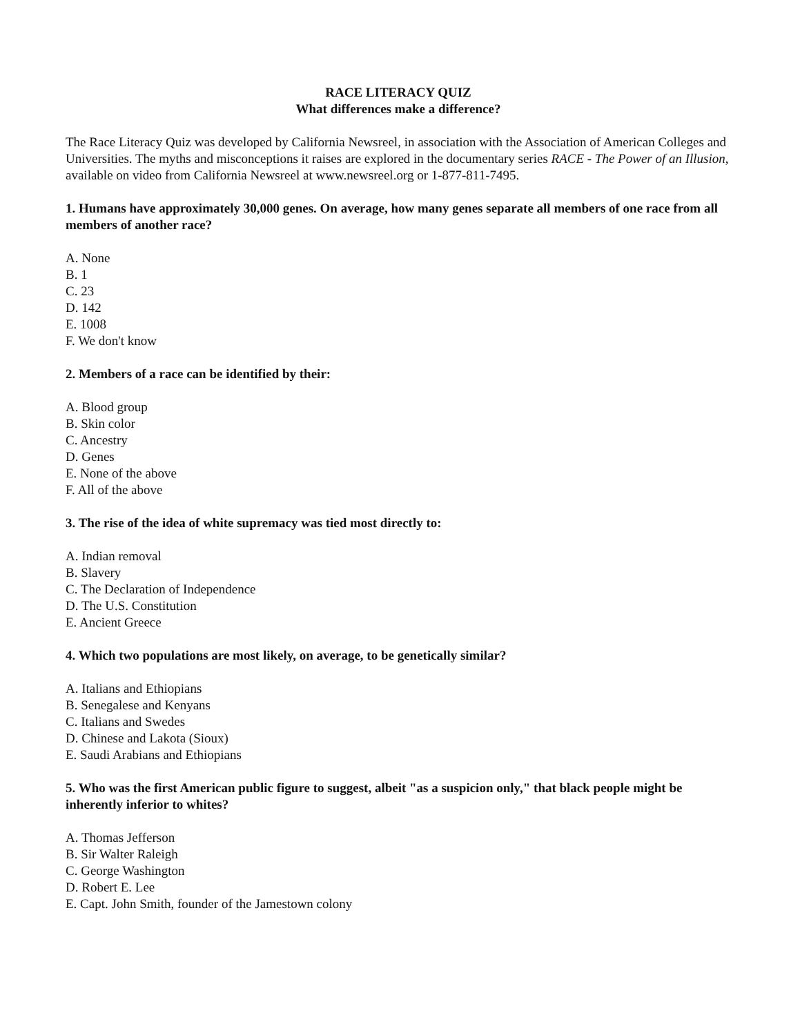RACE LITERACY QUIZ
What differences make a difference?
The Race Literacy Quiz was developed by California Newsreel, in association with the Association of American Colleges and Universities. The myths and misconceptions it raises are explored in the documentary series RACE - The Power of an Illusion, available on video from California Newsreel at www.newsreel.org or 1-877-811-7495.
1. Humans have approximately 30,000 genes. On average, how many genes separate all members of one race from all members of another race?
A. None
B. 1
C. 23
D. 142
E. 1008
F. We don't know
2. Members of a race can be identified by their:
A. Blood group
B. Skin color
C. Ancestry
D. Genes
E. None of the above
F. All of the above
3. The rise of the idea of white supremacy was tied most directly to:
A. Indian removal
B. Slavery
C. The Declaration of Independence
D. The U.S. Constitution
E. Ancient Greece
4. Which two populations are most likely, on average, to be genetically similar?
A. Italians and Ethiopians
B. Senegalese and Kenyans
C. Italians and Swedes
D. Chinese and Lakota (Sioux)
E. Saudi Arabians and Ethiopians
5. Who was the first American public figure to suggest, albeit "as a suspicion only," that black people might be inherently inferior to whites?
A. Thomas Jefferson
B. Sir Walter Raleigh
C. George Washington
D. Robert E. Lee
E. Capt. John Smith, founder of the Jamestown colony